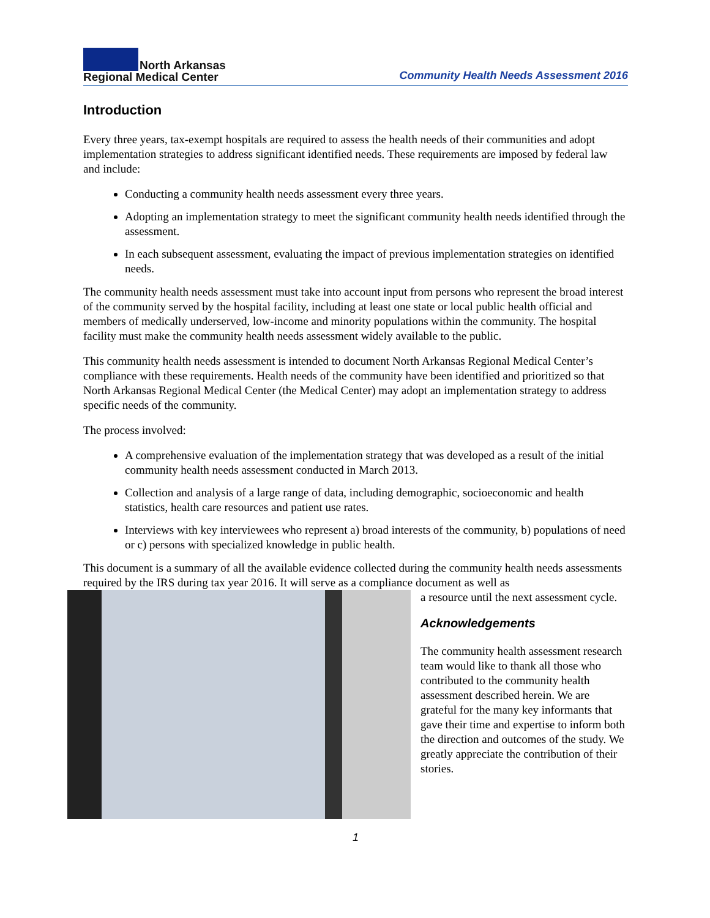North Arkansas
Regional Medical Center
Community Health Needs Assessment 2016
Introduction
Every three years, tax-exempt hospitals are required to assess the health needs of their communities and adopt implementation strategies to address significant identified needs. These requirements are imposed by federal law and include:
Conducting a community health needs assessment every three years.
Adopting an implementation strategy to meet the significant community health needs identified through the assessment.
In each subsequent assessment, evaluating the impact of previous implementation strategies on identified needs.
The community health needs assessment must take into account input from persons who represent the broad interest of the community served by the hospital facility, including at least one state or local public health official and members of medically underserved, low-income and minority populations within the community. The hospital facility must make the community health needs assessment widely available to the public.
This community health needs assessment is intended to document North Arkansas Regional Medical Center’s compliance with these requirements. Health needs of the community have been identified and prioritized so that North Arkansas Regional Medical Center (the Medical Center) may adopt an implementation strategy to address specific needs of the community.
The process involved:
A comprehensive evaluation of the implementation strategy that was developed as a result of the initial community health needs assessment conducted in March 2013.
Collection and analysis of a large range of data, including demographic, socioeconomic and health statistics, health care resources and patient use rates.
Interviews with key interviewees who represent a) broad interests of the community, b) populations of need or c) persons with specialized knowledge in public health.
This document is a summary of all the available evidence collected during the community health needs assessments required by the IRS during tax year 2016. It will serve as a compliance document as well as
a resource until the next assessment cycle.
Acknowledgements
The community health assessment research team would like to thank all those who contributed to the community health assessment described herein. We are grateful for the many key informants that gave their time and expertise to inform both the direction and outcomes of the study. We greatly appreciate the contribution of their stories.
1